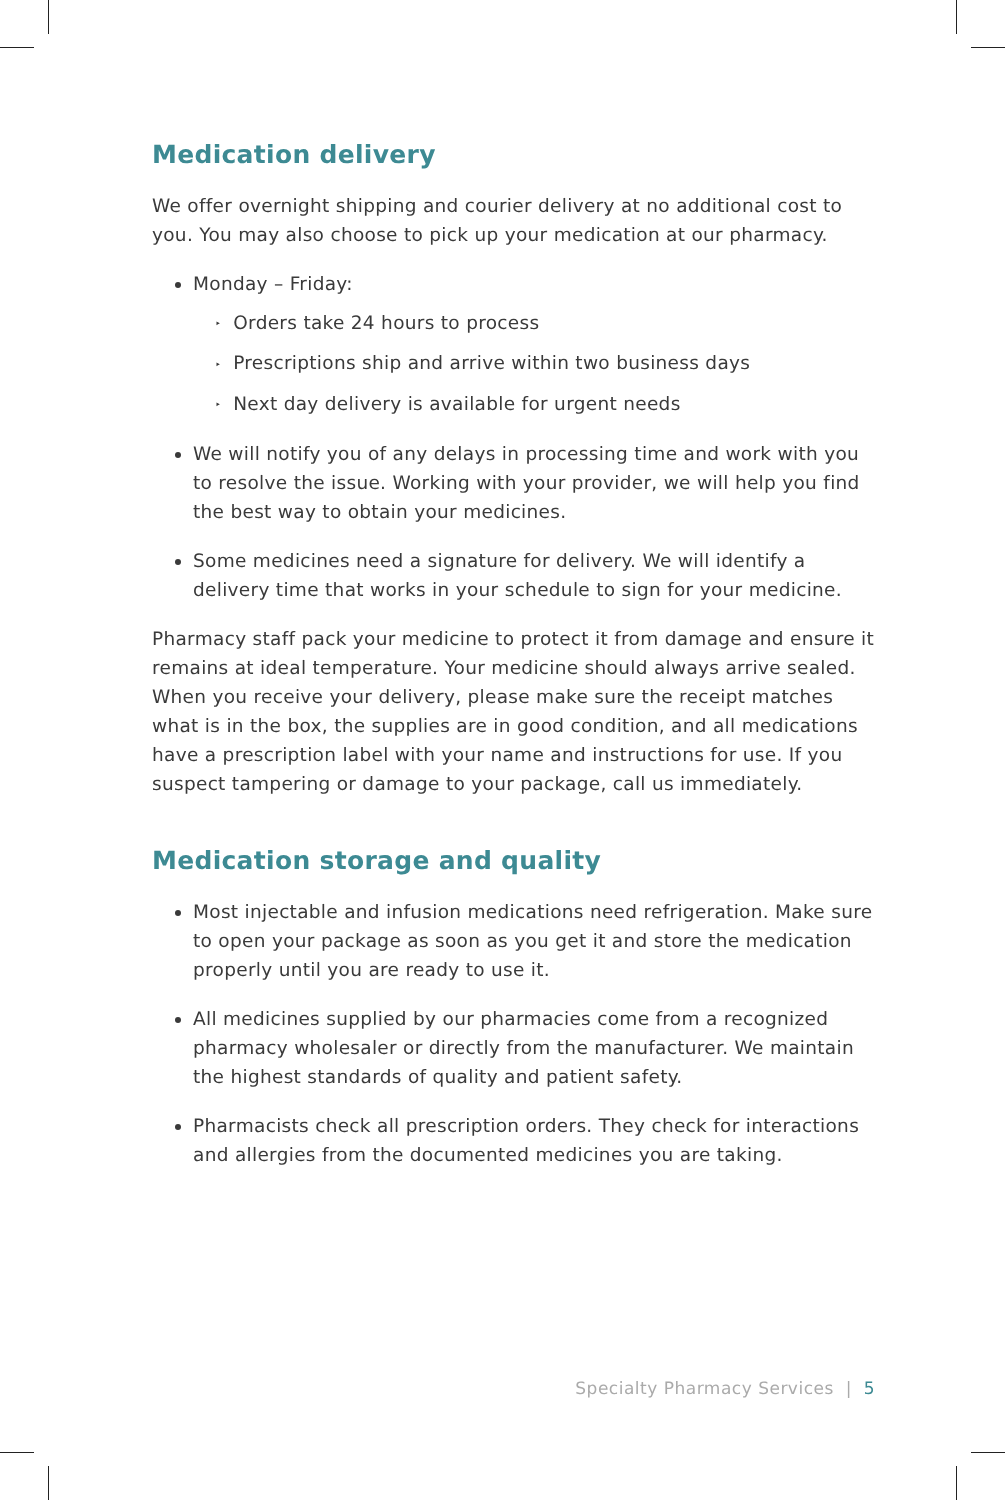Medication delivery
We offer overnight shipping and courier delivery at no additional cost to you. You may also choose to pick up your medication at our pharmacy.
Monday – Friday:
‣ Orders take 24 hours to process
‣ Prescriptions ship and arrive within two business days
‣ Next day delivery is available for urgent needs
We will notify you of any delays in processing time and work with you to resolve the issue. Working with your provider, we will help you find the best way to obtain your medicines.
Some medicines need a signature for delivery. We will identify a delivery time that works in your schedule to sign for your medicine.
Pharmacy staff pack your medicine to protect it from damage and ensure it remains at ideal temperature. Your medicine should always arrive sealed. When you receive your delivery, please make sure the receipt matches what is in the box, the supplies are in good condition, and all medications have a prescription label with your name and instructions for use. If you suspect tampering or damage to your package, call us immediately.
Medication storage and quality
Most injectable and infusion medications need refrigeration. Make sure to open your package as soon as you get it and store the medication properly until you are ready to use it.
All medicines supplied by our pharmacies come from a recognized pharmacy wholesaler or directly from the manufacturer. We maintain the highest standards of quality and patient safety.
Pharmacists check all prescription orders. They check for interactions and allergies from the documented medicines you are taking.
Specialty Pharmacy Services | 5